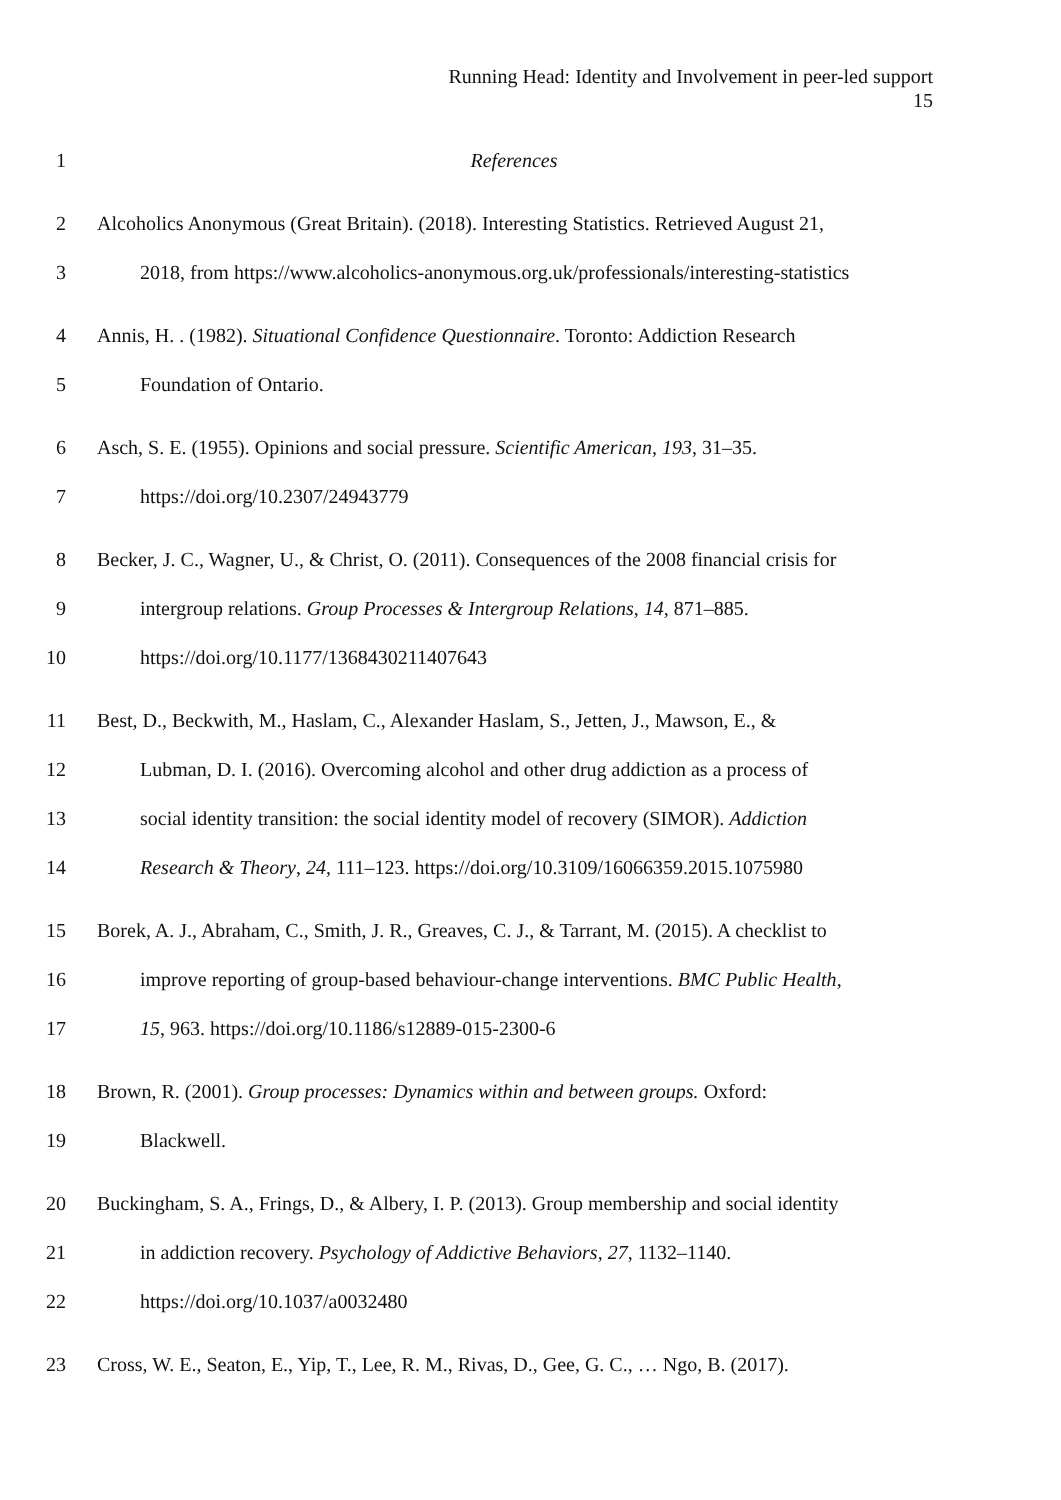Running Head: Identity and Involvement in peer-led support
15
1 References
2 Alcoholics Anonymous (Great Britain). (2018). Interesting Statistics. Retrieved August 21,
3 2018, from https://www.alcoholics-anonymous.org.uk/professionals/interesting-statistics
4 Annis, H. . (1982). Situational Confidence Questionnaire. Toronto: Addiction Research
5 Foundation of Ontario.
6 Asch, S. E. (1955). Opinions and social pressure. Scientific American, 193, 31–35.
7 https://doi.org/10.2307/24943779
8 Becker, J. C., Wagner, U., & Christ, O. (2011). Consequences of the 2008 financial crisis for
9 intergroup relations. Group Processes & Intergroup Relations, 14, 871–885.
10 https://doi.org/10.1177/1368430211407643
11 Best, D., Beckwith, M., Haslam, C., Alexander Haslam, S., Jetten, J., Mawson, E., &
12 Lubman, D. I. (2016). Overcoming alcohol and other drug addiction as a process of
13 social identity transition: the social identity model of recovery (SIMOR). Addiction
14 Research & Theory, 24, 111–123. https://doi.org/10.3109/16066359.2015.1075980
15 Borek, A. J., Abraham, C., Smith, J. R., Greaves, C. J., & Tarrant, M. (2015). A checklist to
16 improve reporting of group-based behaviour-change interventions. BMC Public Health,
17 15, 963. https://doi.org/10.1186/s12889-015-2300-6
18 Brown, R. (2001). Group processes: Dynamics within and between groups. Oxford:
19 Blackwell.
20 Buckingham, S. A., Frings, D., & Albery, I. P. (2013). Group membership and social identity
21 in addiction recovery. Psychology of Addictive Behaviors, 27, 1132–1140.
22 https://doi.org/10.1037/a0032480
23 Cross, W. E., Seaton, E., Yip, T., Lee, R. M., Rivas, D., Gee, G. C., … Ngo, B. (2017).